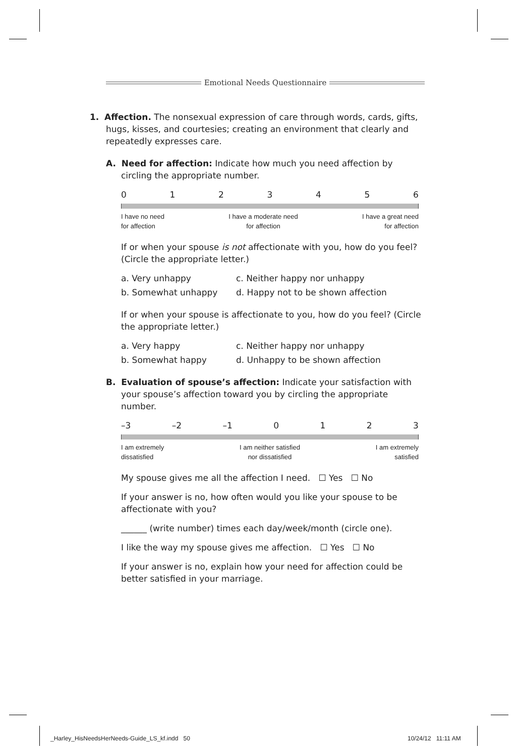Emotional Needs Questionnaire
1. Affection. The nonsexual expression of care through words, cards, gifts, hugs, kisses, and courtesies; creating an environment that clearly and repeatedly expresses care.
A. Need for affection: Indicate how much you need affection by circling the appropriate number.
0123456
I have no need
for affection I have a moderate need
for affection I have a great need
for affection
If or when your spouse is not affectionate with you, how do you feel? (Circle the appropriate letter.)
a. Very unhappy c. Neither happy nor unhappy b. Somewhat unhappy d. Happy not to be shown affection
If or when your spouse is affectionate to you, how do you feel? (Circle the appropriate letter.)
a. Very happy c. Neither happy nor unhappy b. Somewhat happy d. Unhappy to be shown affection
B. Evaluation of spouse’s affection: Indicate your satisfaction with your spouse’s affection toward you by circling the appropriate number.
–3 –2 –1 0123
I am extremely
dissatisfied I am neither satisfied
nor dissatisfied I am extremely
satisfied
My spouse gives me all the affection I need. ☐ Yes ☐ No
If your answer is no, how often would you like your spouse to be affectionate with you?
______ (write number) times each day/week/month (circle one).
I like the way my spouse gives me affection. ☐ Yes ☐ No
If your answer is no, explain how your need for affection could be better satisfied in your marriage.
_Harley_HisNeedsHerNeeds-Guide_LS_kf.indd 50
10/24/12 11:11 AM